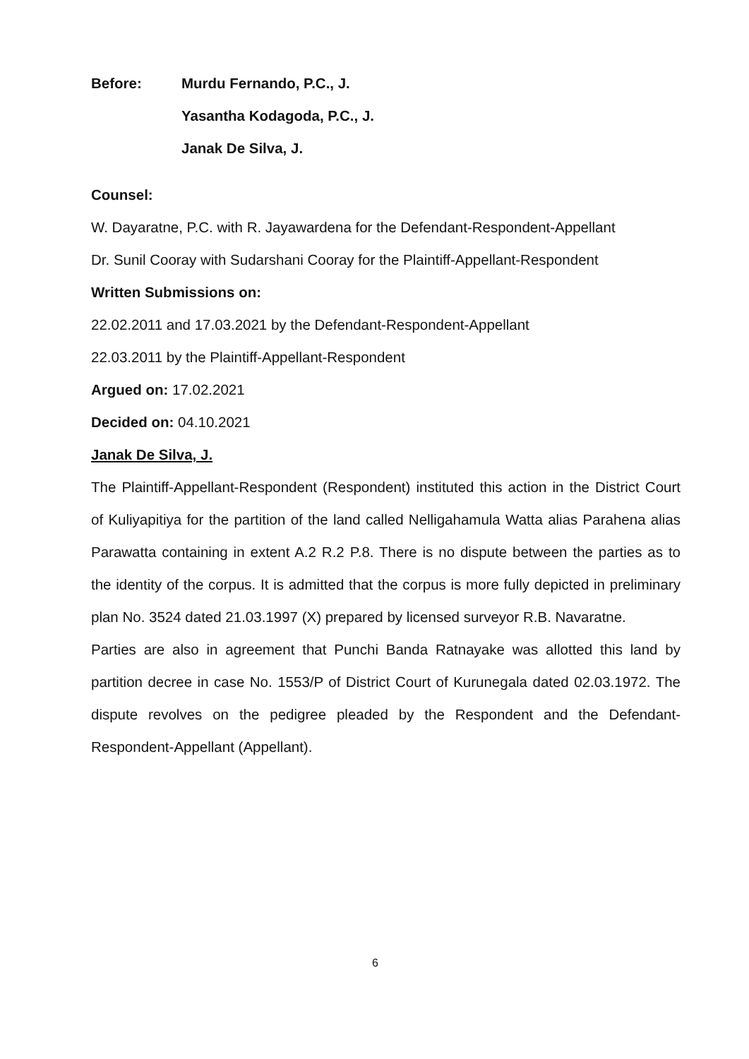Before: Murdu Fernando, P.C., J.
Yasantha Kodagoda, P.C., J.
Janak De Silva, J.
Counsel:
W. Dayaratne, P.C. with R. Jayawardena for the Defendant-Respondent-Appellant
Dr. Sunil Cooray with Sudarshani Cooray for the Plaintiff-Appellant-Respondent
Written Submissions on:
22.02.2011 and 17.03.2021 by the Defendant-Respondent-Appellant
22.03.2011 by the Plaintiff-Appellant-Respondent
Argued on: 17.02.2021
Decided on: 04.10.2021
Janak De Silva, J.
The Plaintiff-Appellant-Respondent (Respondent) instituted this action in the District Court of Kuliyapitiya for the partition of the land called Nelligahamula Watta alias Parahena alias Parawatta containing in extent A.2 R.2 P.8. There is no dispute between the parties as to the identity of the corpus. It is admitted that the corpus is more fully depicted in preliminary plan No. 3524 dated 21.03.1997 (X) prepared by licensed surveyor R.B. Navaratne.
Parties are also in agreement that Punchi Banda Ratnayake was allotted this land by partition decree in case No. 1553/P of District Court of Kurunegala dated 02.03.1972. The dispute revolves on the pedigree pleaded by the Respondent and the Defendant-Respondent-Appellant (Appellant).
6